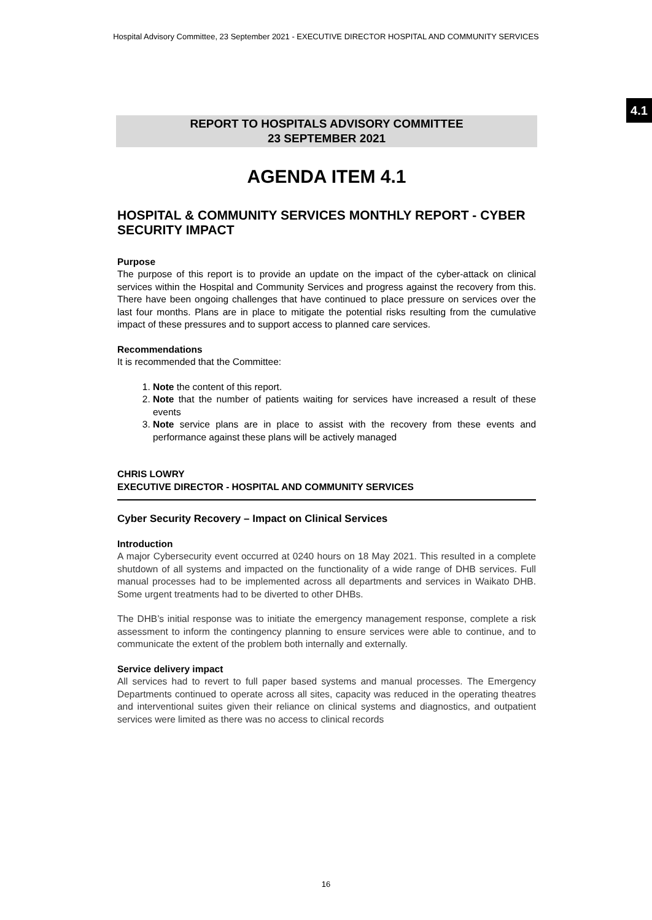Hospital Advisory Committee, 23 September 2021 - EXECUTIVE DIRECTOR HOSPITAL AND COMMUNITY SERVICES
4.1
REPORT TO HOSPITALS ADVISORY COMMITTEE
23 SEPTEMBER 2021
AGENDA ITEM 4.1
HOSPITAL & COMMUNITY SERVICES MONTHLY REPORT - CYBER SECURITY IMPACT
Purpose
The purpose of this report is to provide an update on the impact of the cyber-attack on clinical services within the Hospital and Community Services and progress against the recovery from this. There have been ongoing challenges that have continued to place pressure on services over the last four months. Plans are in place to mitigate the potential risks resulting from the cumulative impact of these pressures and to support access to planned care services.
Recommendations
It is recommended that the Committee:
1. Note the content of this report.
2. Note that the number of patients waiting for services have increased a result of these events
3. Note service plans are in place to assist with the recovery from these events and performance against these plans will be actively managed
CHRIS LOWRY
EXECUTIVE DIRECTOR - HOSPITAL AND COMMUNITY SERVICES
Cyber Security Recovery – Impact on Clinical Services
Introduction
A major Cybersecurity event occurred at 0240 hours on 18 May 2021. This resulted in a complete shutdown of all systems and impacted on the functionality of a wide range of DHB services. Full manual processes had to be implemented across all departments and services in Waikato DHB. Some urgent treatments had to be diverted to other DHBs.
The DHB’s initial response was to initiate the emergency management response, complete a risk assessment to inform the contingency planning to ensure services were able to continue, and to communicate the extent of the problem both internally and externally.
Service delivery impact
All services had to revert to full paper based systems and manual processes. The Emergency Departments continued to operate across all sites, capacity was reduced in the operating theatres and interventional suites given their reliance on clinical systems and diagnostics, and outpatient services were limited as there was no access to clinical records
16